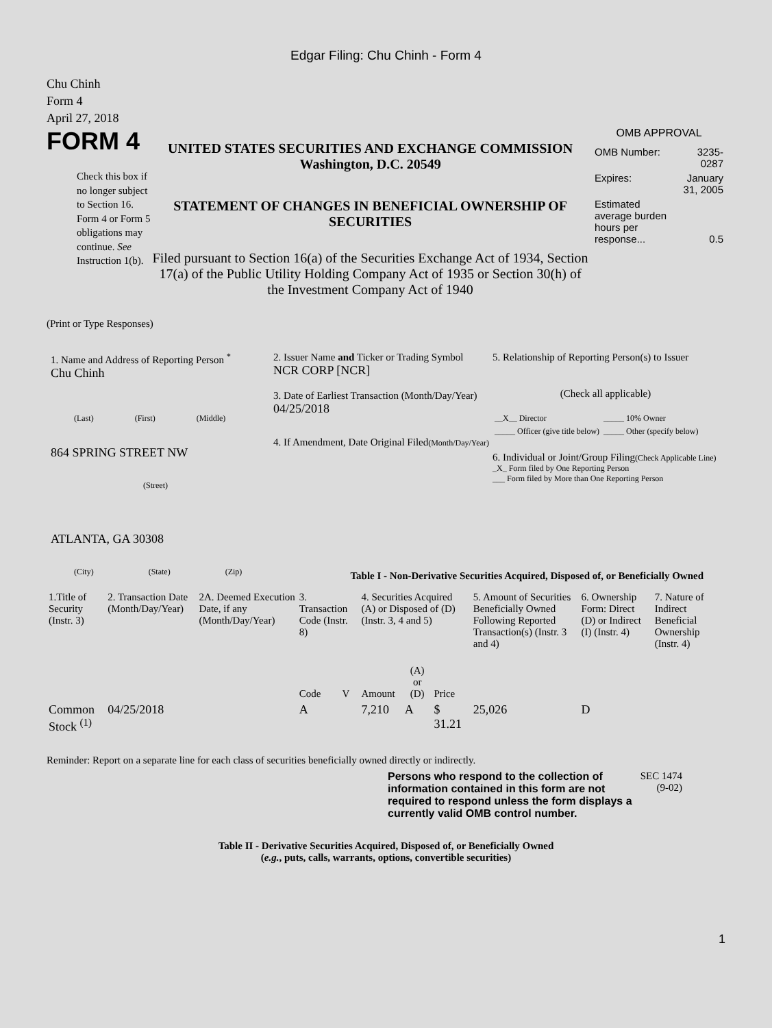Edgar Filing: Chu Chinh - Form 4
Chu Chinh
Form 4
April 27, 2018
FORM 4
Check this box if no longer subject to Section 16. Form 4 or Form 5 obligations may continue. See Instruction 1(b).
UNITED STATES SECURITIES AND EXCHANGE COMMISSION
Washington, D.C. 20549
STATEMENT OF CHANGES IN BENEFICIAL OWNERSHIP OF SECURITIES
Filed pursuant to Section 16(a) of the Securities Exchange Act of 1934, Section 17(a) of the Public Utility Holding Company Act of 1935 or Section 30(h) of the Investment Company Act of 1940
OMB APPROVAL
| OMB Number: | 3235-0287 |
| Expires: | January 31, 2005 |
| Estimated average burden hours per response... | 0.5 |
(Print or Type Responses)
1. Name and Address of Reporting Person <sup>*</sup>
Chu Chinh
(Last) (First) (Middle)
864 SPRING STREET NW
(Street)
ATLANTA, GA 30308
(City) (State) (Zip)
2. Issuer Name and Ticker or Trading Symbol
NCR CORP [NCR]
3. Date of Earliest Transaction (Month/Day/Year)
04/25/2018
4. If Amendment, Date Original Filed(Month/Day/Year)
5. Relationship of Reporting Person(s) to Issuer
(Check all applicable)
| __X__ Director | _____ 10% Owner |
| _____ Officer (give title below) | _____ Other (specify below) |
6. Individual or Joint/Group Filing(Check Applicable Line)
_X_ Form filed by One Reporting Person
___ Form filed by More than One Reporting Person
Table I - Non-Derivative Securities Acquired, Disposed of, or Beneficially Owned
| 1.Title of Security (Instr. 3) | 2. Transaction Date (Month/Day/Year) | 2A. Deemed Execution Date, if any (Month/Day/Year) | 3. Transaction Code (Instr. 8) | | 4. Securities Acquired (A) or Disposed of (D) (Instr. 3, 4 and 5) | | | 5. Amount of Securities Beneficially Owned Following Reported Transaction(s) (Instr. 3 and 4) | 6. Ownership Form: Direct (D) or Indirect (I) (Instr. 4) | 7. Nature of Indirect Beneficial Ownership (Instr. 4) |
| --- | --- | --- | --- | --- | --- | --- | --- | --- | --- | --- |
| | | | Code | V | Amount | (A) or (D) | Price | | | |
| Common Stock <sup>(1)</sup> | 04/25/2018 | | A | | 7,210 | A | $ 31.21 | 25,026 | D | |
Reminder: Report on a separate line for each class of securities beneficially owned directly or indirectly.
Persons who respond to the collection of information contained in this form are not required to respond unless the form displays a currently valid OMB control number.
SEC 1474 (9-02)
Table II - Derivative Securities Acquired, Disposed of, or Beneficially Owned
(e.g., puts, calls, warrants, options, convertible securities)
1